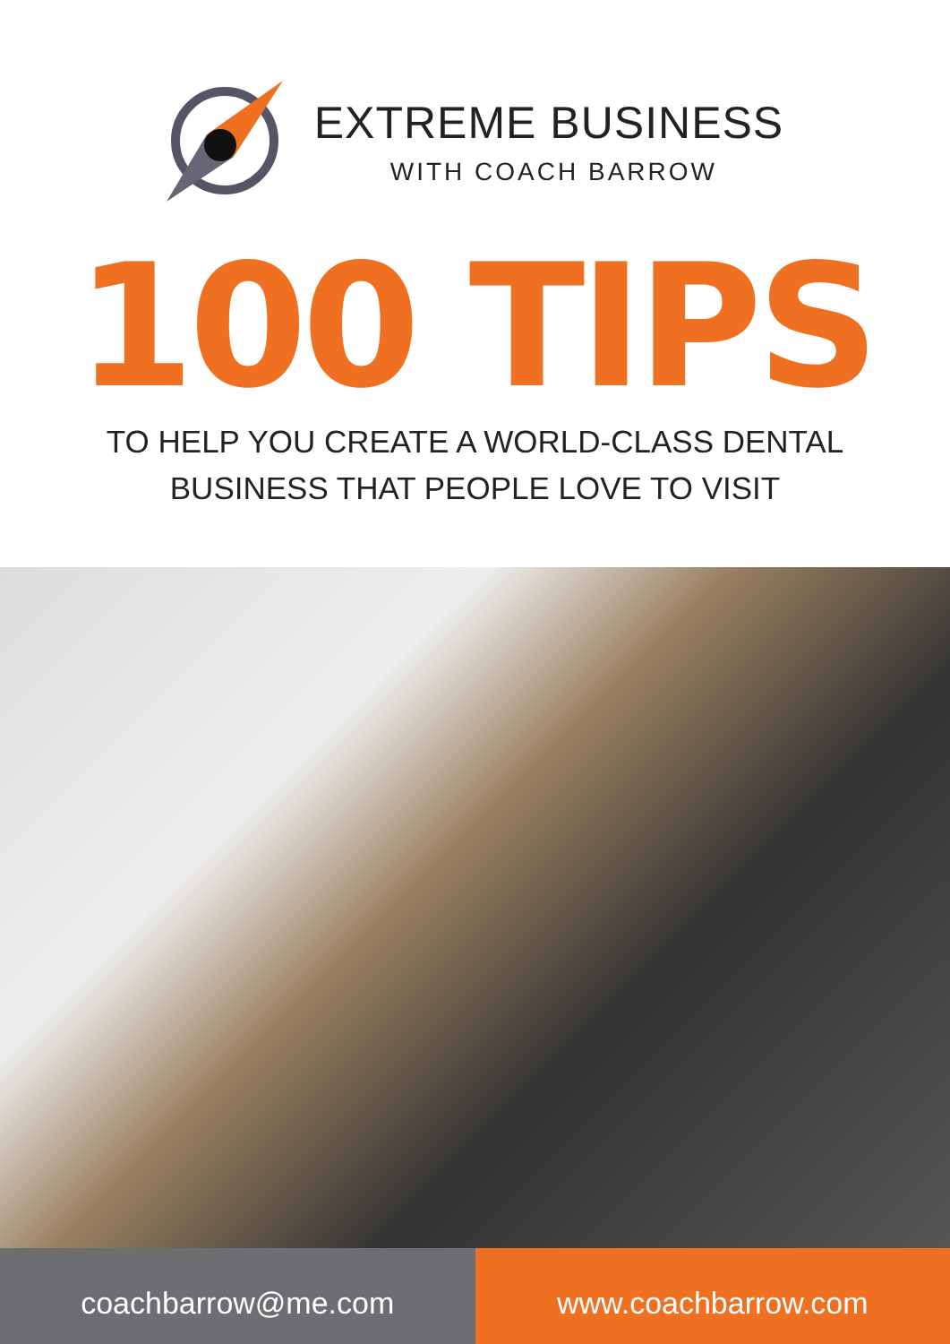EXTREME BUSINESS
WITH COACH BARROW
100 TIPS
TO HELP YOU CREATE A WORLD-CLASS DENTAL
BUSINESS THAT PEOPLE LOVE TO VISIT
coachbarrow@me.com www.coachbarrow.com